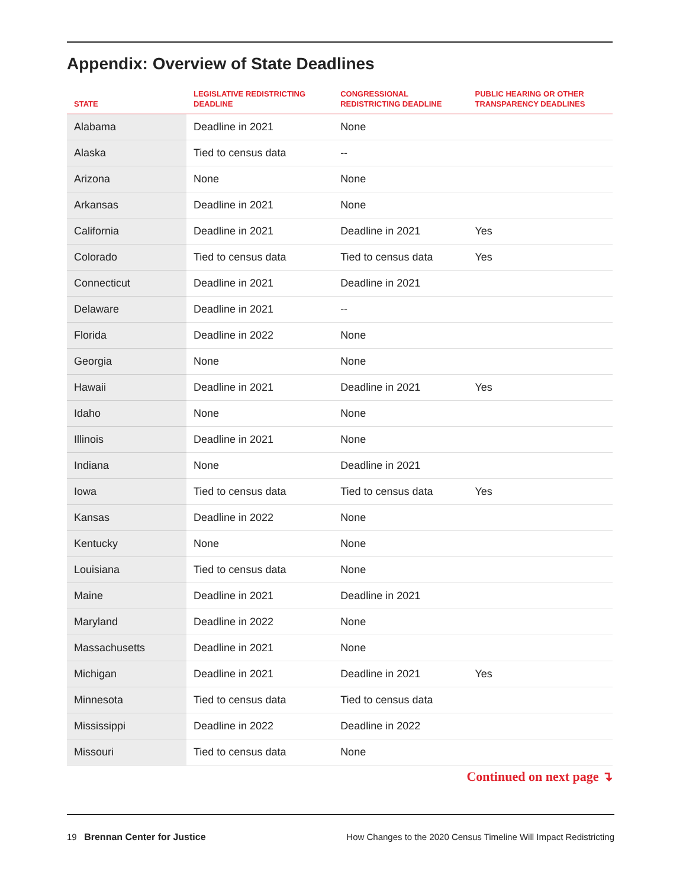Appendix: Overview of State Deadlines
| STATE | LEGISLATIVE REDISTRICTING DEADLINE | CONGRESSIONAL REDISTRICTING DEADLINE | PUBLIC HEARING OR OTHER TRANSPARENCY DEADLINES |
| --- | --- | --- | --- |
| Alabama | Deadline in 2021 | None | |
| Alaska | Tied to census data | -- | |
| Arizona | None | None | |
| Arkansas | Deadline in 2021 | None | |
| California | Deadline in 2021 | Deadline in 2021 | Yes |
| Colorado | Tied to census data | Tied to census data | Yes |
| Connecticut | Deadline in 2021 | Deadline in 2021 | |
| Delaware | Deadline in 2021 | -- | |
| Florida | Deadline in 2022 | None | |
| Georgia | None | None | |
| Hawaii | Deadline in 2021 | Deadline in 2021 | Yes |
| Idaho | None | None | |
| Illinois | Deadline in 2021 | None | |
| Indiana | None | Deadline in 2021 | |
| Iowa | Tied to census data | Tied to census data | Yes |
| Kansas | Deadline in 2022 | None | |
| Kentucky | None | None | |
| Louisiana | Tied to census data | None | |
| Maine | Deadline in 2021 | Deadline in 2021 | |
| Maryland | Deadline in 2022 | None | |
| Massachusetts | Deadline in 2021 | None | |
| Michigan | Deadline in 2021 | Deadline in 2021 | Yes |
| Minnesota | Tied to census data | Tied to census data | |
| Mississippi | Deadline in 2022 | Deadline in 2022 | |
| Missouri | Tied to census data | None | |
Continued on next page ↴
19 Brennan Center for Justice How Changes to the 2020 Census Timeline Will Impact Redistricting